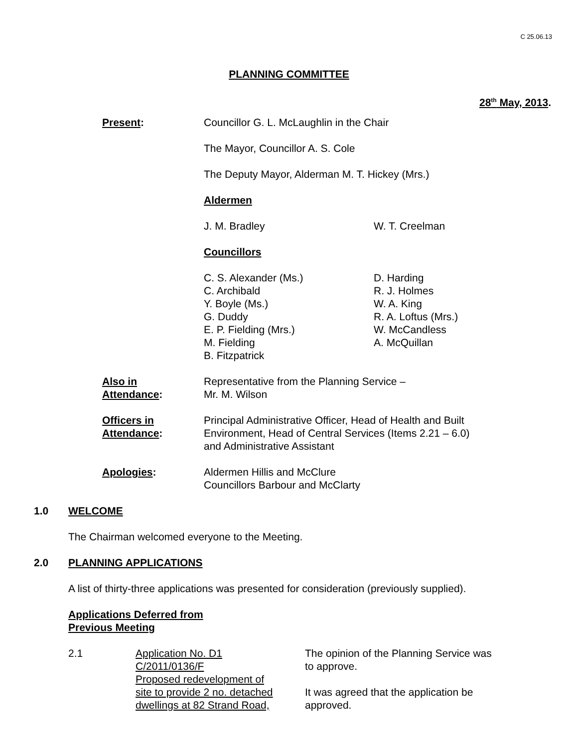C 25.06.13
PLANNING COMMITTEE
28<sup>th</sup> May, 2013.
Present: Councillor G. L. McLaughlin in the Chair
The Mayor, Councillor A. S. Cole
The Deputy Mayor, Alderman M. T. Hickey (Mrs.)
Aldermen
J. M. Bradley W. T. Creelman
Councillors
C. S. Alexander (Ms.)
C. Archibald
Y. Boyle (Ms.)
G. Duddy
E. P. Fielding (Mrs.)
M. Fielding
B. Fitzpatrick
D. Harding
R. J. Holmes
W. A. King
R. A. Loftus (Mrs.)
W. McCandless
A. McQuillan
Also in
Attendance:
Representative from the Planning Service –
Mr. M. Wilson
Officers in
Attendance:
Principal Administrative Officer, Head of Health and Built
Environment, Head of Central Services (Items 2.21 – 6.0)
and Administrative Assistant
Apologies: Aldermen Hillis and McClure
Councillors Barbour and McClarty
1.0 WELCOME
The Chairman welcomed everyone to the Meeting.
2.0 PLANNING APPLICATIONS
A list of thirty-three applications was presented for consideration (previously supplied).
Applications Deferred from
Previous Meeting
2.1 Application No. D1
C/2011/0136/F
Proposed redevelopment of
site to provide 2 no. detached
dwellings at 82 Strand Road,
The opinion of the Planning Service was
to approve.
It was agreed that the application be
approved.